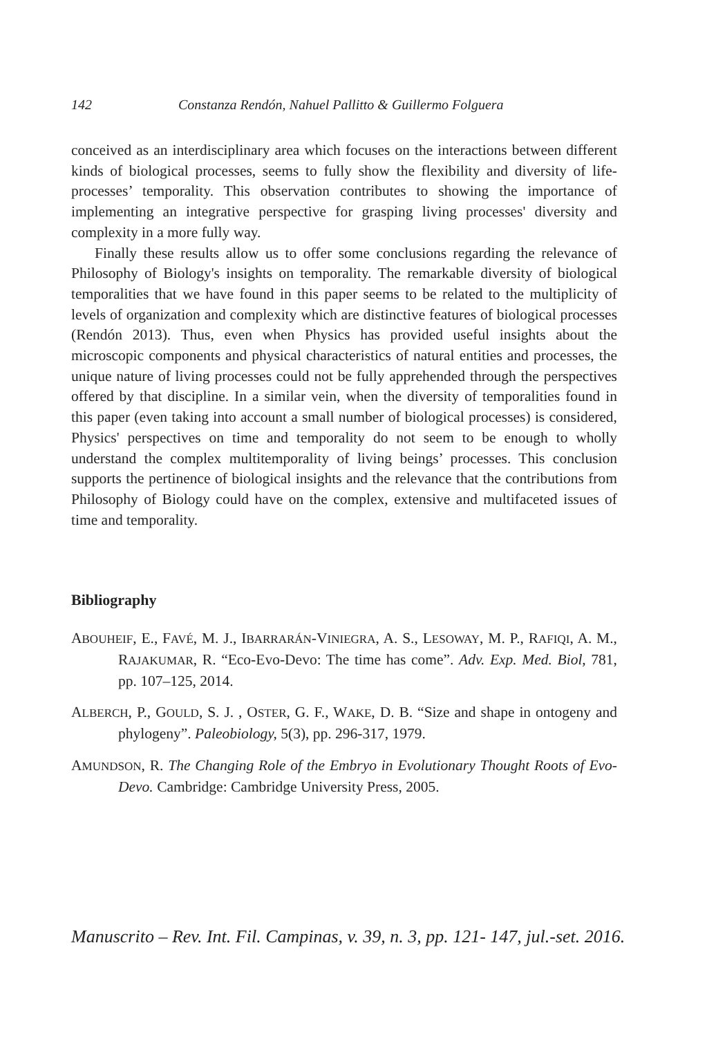142 Constanza Rendón, Nahuel Pallitto & Guillermo Folguera
conceived as an interdisciplinary area which focuses on the interactions between different kinds of biological processes, seems to fully show the flexibility and diversity of life-processes’ temporality. This observation contributes to showing the importance of implementing an integrative perspective for grasping living processes' diversity and complexity in a more fully way.
Finally these results allow us to offer some conclusions regarding the relevance of Philosophy of Biology's insights on temporality. The remarkable diversity of biological temporalities that we have found in this paper seems to be related to the multiplicity of levels of organization and complexity which are distinctive features of biological processes (Rendón 2013). Thus, even when Physics has provided useful insights about the microscopic components and physical characteristics of natural entities and processes, the unique nature of living processes could not be fully apprehended through the perspectives offered by that discipline. In a similar vein, when the diversity of temporalities found in this paper (even taking into account a small number of biological processes) is considered, Physics' perspectives on time and temporality do not seem to be enough to wholly understand the complex multitemporality of living beings’ processes. This conclusion supports the pertinence of biological insights and the relevance that the contributions from Philosophy of Biology could have on the complex, extensive and multifaceted issues of time and temporality.
Bibliography
ABOUHEIF, E., FAVÉ, M. J., IBARRARÁN-VINIEGRA, A. S., LESOWAY, M. P., RAFIQI, A. M., RAJAKUMAR, R. “Eco-Evo-Devo: The time has come”. Adv. Exp. Med. Biol, 781, pp. 107–125, 2014.
ALBERCH, P., GOULD, S. J. , OSTER, G. F., WAKE, D. B. “Size and shape in ontogeny and phylogeny”. Paleobiology, 5(3), pp. 296-317, 1979.
AMUNDSON, R. The Changing Role of the Embryo in Evolutionary Thought Roots of Evo-Devo. Cambridge: Cambridge University Press, 2005.
Manuscrito – Rev. Int. Fil. Campinas, v. 39, n. 3, pp. 121- 147, jul.-set. 2016.